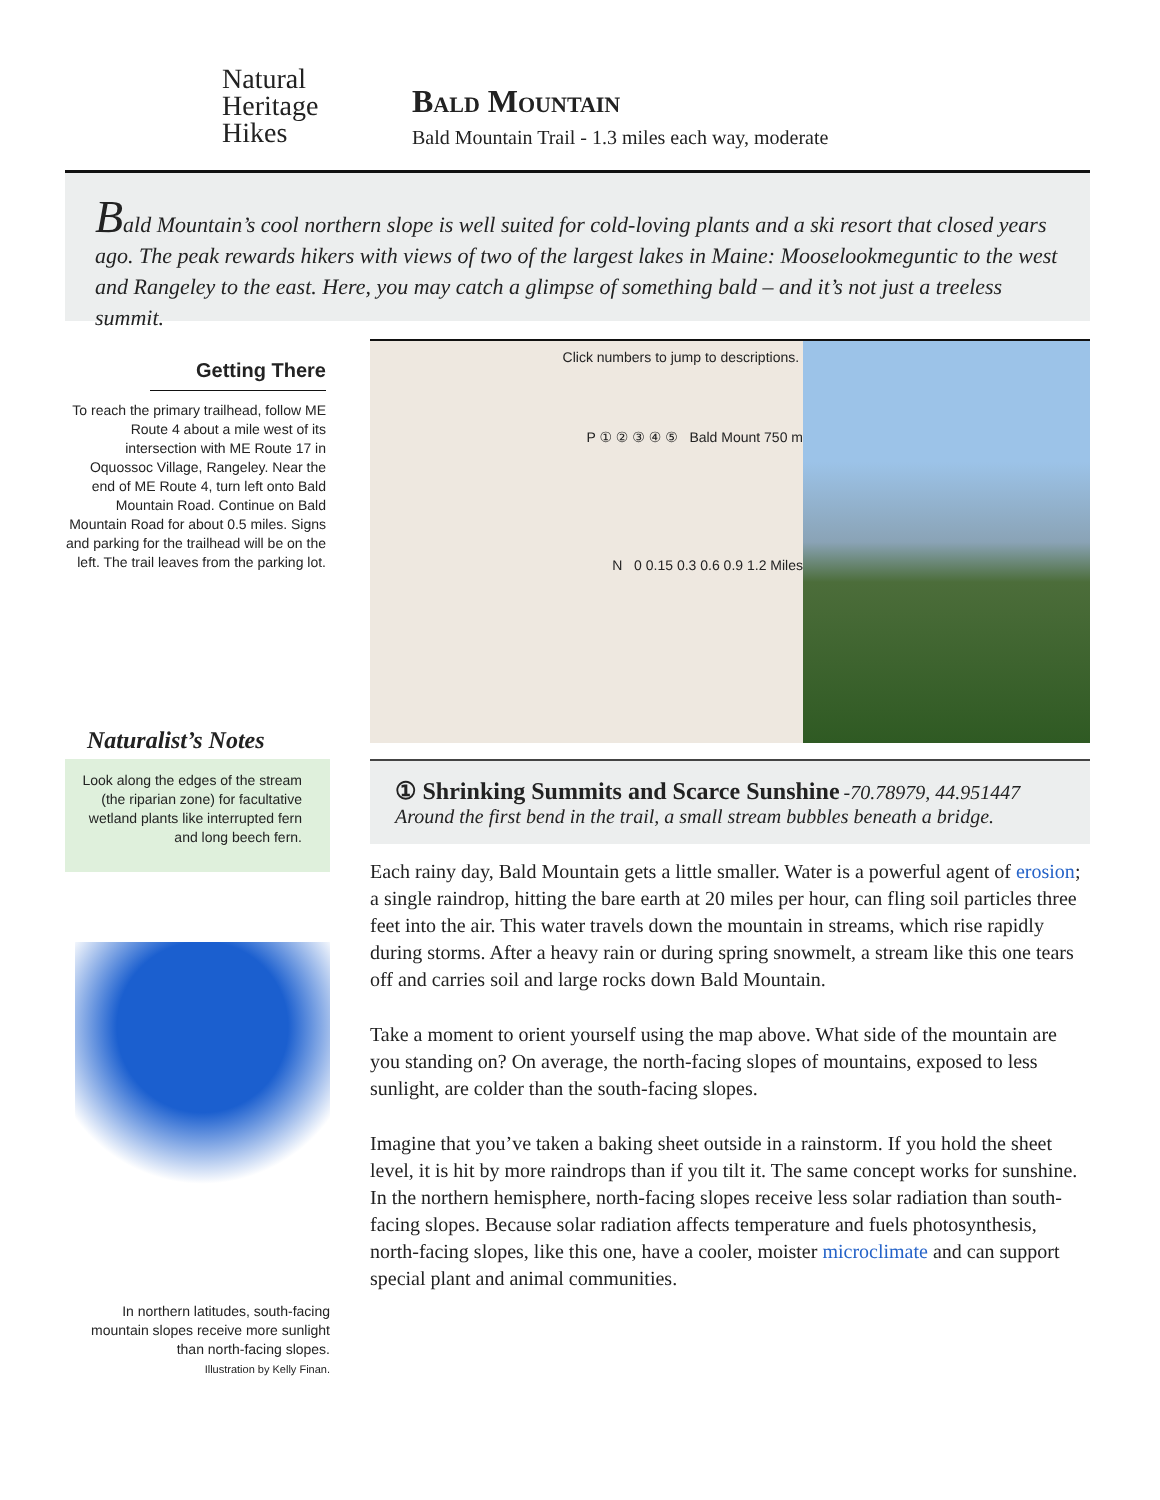Natural
Heritage
Hikes
Bald Mountain
Bald Mountain Trail - 1.3 miles each way, moderate
Bald Mountain’s cool northern slope is well suited for cold-loving plants and a ski resort that closed years ago. The peak rewards hikers with views of two of the largest lakes in Maine: Mooselookmeguntic to the west and Rangeley to the east. Here, you may catch a glimpse of something bald – and it’s not just a treeless summit.
Getting There
To reach the primary trailhead, follow ME Route 4 about a mile west of its intersection with ME Route 17 in Oquossoc Village, Rangeley. Near the end of ME Route 4, turn left onto Bald Mountain Road. Continue on Bald Mountain Road for about 0.5 miles. Signs and parking for the trailhead will be on the left. The trail leaves from the parking lot.
Naturalist’s Notes
Look along the edges of the stream (the riparian zone) for facultative wetland plants like interrupted fern and long beech fern.
In northern latitudes, south-facing mountain slopes receive more sunlight than north-facing slopes.
Illustration by Kelly Finan.
Click numbers to jump to descriptions.
P ① ② ③ ④ ⑤ Bald Mount 750 m
N 0 0.15 0.3 0.6 0.9 1.2 Miles
① Shrinking Summits and Scarce Sunshine -70.78979, 44.951447
Around the first bend in the trail, a small stream bubbles beneath a bridge.
Each rainy day, Bald Mountain gets a little smaller. Water is a powerful agent of erosion; a single raindrop, hitting the bare earth at 20 miles per hour, can fling soil particles three feet into the air. This water travels down the mountain in streams, which rise rapidly during storms. After a heavy rain or during spring snowmelt, a stream like this one tears off and carries soil and large rocks down Bald Mountain.
Take a moment to orient yourself using the map above. What side of the mountain are you standing on? On average, the north-facing slopes of mountains, exposed to less sunlight, are colder than the south-facing slopes.
Imagine that you’ve taken a baking sheet outside in a rainstorm. If you hold the sheet level, it is hit by more raindrops than if you tilt it. The same concept works for sunshine. In the northern hemisphere, north-facing slopes receive less solar radiation than south-facing slopes. Because solar radiation affects temperature and fuels photosynthesis, north-facing slopes, like this one, have a cooler, moister microclimate and can support special plant and animal communities.